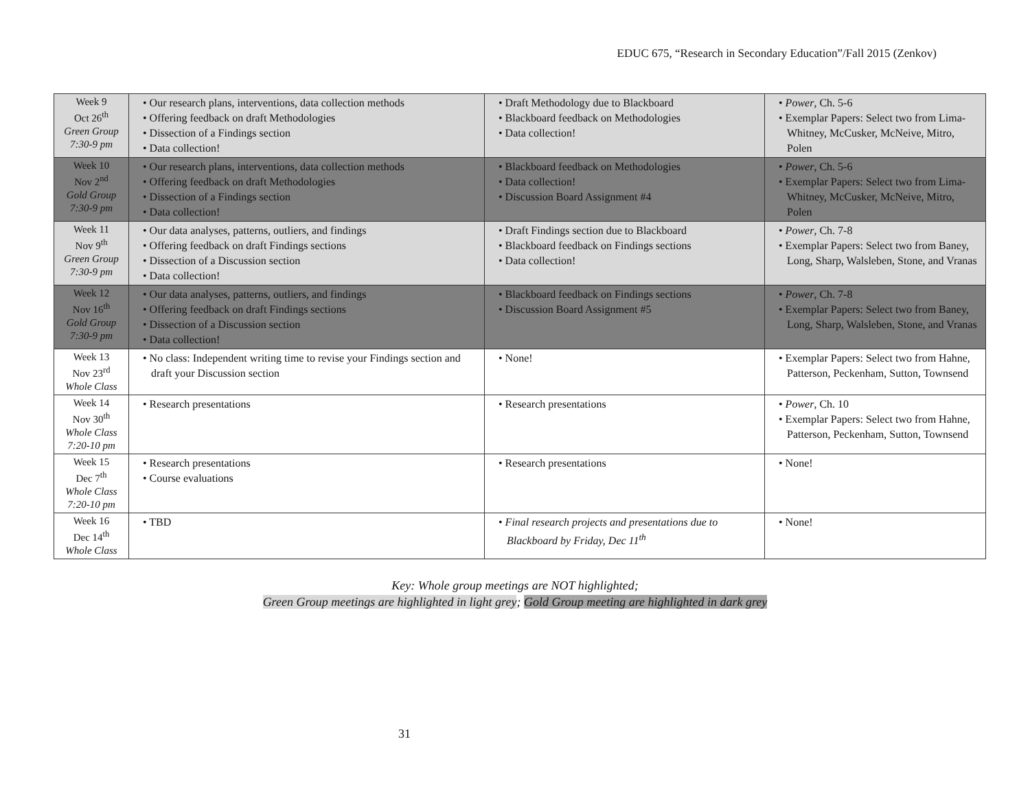EDUC 675, “Research in Secondary Education”/Fall 2015 (Zenkov)
| Week 9 Oct 26<sup>th</sup> Green Group 7:30-9 pm | • Our research plans, interventions, data collection methods • Offering feedback on draft Methodologies • Dissection of a Findings section • Data collection! | • Draft Methodology due to Blackboard • Blackboard feedback on Methodologies • Data collection! | • Power , Ch. 5-6 • Exemplar Papers: Select two from Lima-Whitney, McCusker, McNeive, Mitro, Polen |
| Week 10 Nov 2<sup>nd</sup> Gold Group 7:30-9 pm | • Our research plans, interventions, data collection methods • Offering feedback on draft Methodologies • Dissection of a Findings section • Data collection! | • Blackboard feedback on Methodologies • Data collection! • Discussion Board Assignment #4 | • Power , Ch. 5-6 • Exemplar Papers: Select two from Lima-Whitney, McCusker, McNeive, Mitro, Polen |
| Week 11 Nov 9<sup>th</sup> Green Group 7:30-9 pm | • Our data analyses, patterns, outliers, and findings • Offering feedback on draft Findings sections • Dissection of a Discussion section • Data collection! | • Draft Findings section due to Blackboard • Blackboard feedback on Findings sections • Data collection! | • Power , Ch. 7-8 • Exemplar Papers: Select two from Baney, Long, Sharp, Walsleben, Stone, and Vranas |
| Week 12 Nov 16<sup>th</sup> Gold Group 7:30-9 pm | • Our data analyses, patterns, outliers, and findings • Offering feedback on draft Findings sections • Dissection of a Discussion section • Data collection! | • Blackboard feedback on Findings sections • Discussion Board Assignment #5 | • Power , Ch. 7-8 • Exemplar Papers: Select two from Baney, Long, Sharp, Walsleben, Stone, and Vranas |
| Week 13 Nov 23<sup>rd</sup> Whole Class | • No class: Independent writing time to revise your Findings section and draft your Discussion section | • None! | • Exemplar Papers: Select two from Hahne, Patterson, Peckenham, Sutton, Townsend |
| Week 14 Nov 30<sup>th</sup> Whole Class 7:20-10 pm | • Research presentations | • Research presentations | • Power , Ch. 10 • Exemplar Papers: Select two from Hahne, Patterson, Peckenham, Sutton, Townsend |
| Week 15 Dec 7<sup>th</sup> Whole Class 7:20-10 pm | • Research presentations • Course evaluations | • Research presentations | • None! |
| Week 16 Dec 14<sup>th</sup> Whole Class | • TBD | • Final research projects and presentations due to Blackboard by Friday, Dec 11<sup>th</sup> | • None! |
Key: Whole group meetings are NOT highlighted;
Green Group meetings are highlighted in light grey; Gold Group meeting are highlighted in dark grey
31